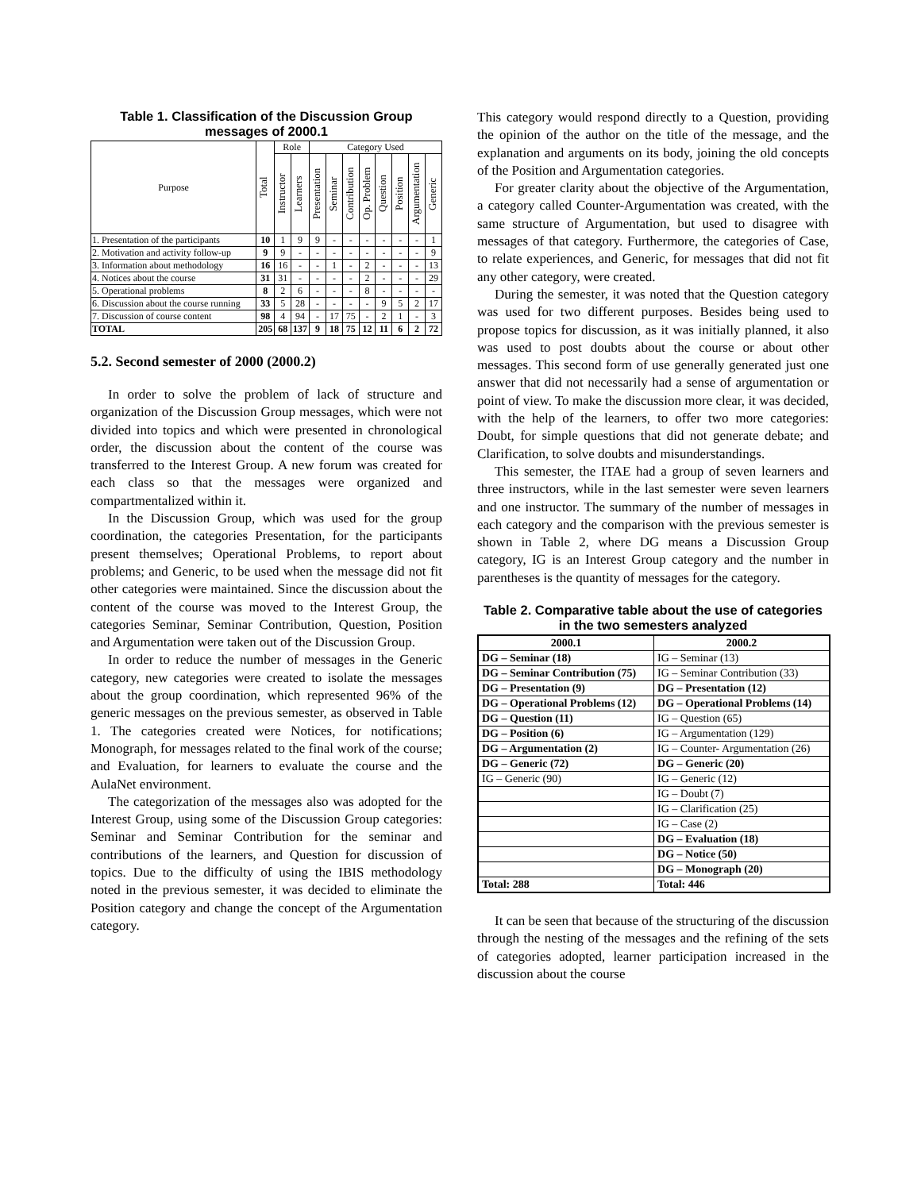Table 1. Classification of the Discussion Group messages of 2000.1
| Purpose | Total | Role | | Category Used | | | | | | | |
| --- | --- | --- | --- | --- | --- | --- | --- | --- | --- | --- | --- |
| | | Instructor | Learners | Presentation | Seminar | Contribution | Op. Problem | Question | Position | Argumentation | Generic |
| 1. Presentation of the participants | 10 | 1 | 9 | 9 | - | - | - | - | - | - | 1 |
| 2. Motivation and activity follow-up | 9 | 9 | - | - | - | - | - | - | - | - | 9 |
| 3. Information about methodology | 16 | 16 | - | - | 1 | - | 2 | - | - | - | 13 |
| 4. Notices about the course | 31 | 31 | - | - | - | - | 2 | - | - | - | 29 |
| 5. Operational problems | 8 | 2 | 6 | - | - | - | 8 | - | - | - | - |
| 6. Discussion about the course running | 33 | 5 | 28 | - | - | - | - | 9 | 5 | 2 | 17 |
| 7. Discussion of course content | 98 | 4 | 94 | - | 17 | 75 | - | 2 | 1 | - | 3 |
| TOTAL | 205 | 68 | 137 | 9 | 18 | 75 | 12 | 11 | 6 | 2 | 72 |
5.2. Second semester of 2000 (2000.2)
In order to solve the problem of lack of structure and organization of the Discussion Group messages, which were not divided into topics and which were presented in chronological order, the discussion about the content of the course was transferred to the Interest Group. A new forum was created for each class so that the messages were organized and compartmentalized within it.
In the Discussion Group, which was used for the group coordination, the categories Presentation, for the participants present themselves; Operational Problems, to report about problems; and Generic, to be used when the message did not fit other categories were maintained. Since the discussion about the content of the course was moved to the Interest Group, the categories Seminar, Seminar Contribution, Question, Position and Argumentation were taken out of the Discussion Group.
In order to reduce the number of messages in the Generic category, new categories were created to isolate the messages about the group coordination, which represented 96% of the generic messages on the previous semester, as observed in Table 1. The categories created were Notices, for notifications; Monograph, for messages related to the final work of the course; and Evaluation, for learners to evaluate the course and the AulaNet environment.
The categorization of the messages also was adopted for the Interest Group, using some of the Discussion Group categories: Seminar and Seminar Contribution for the seminar and contributions of the learners, and Question for discussion of topics. Due to the difficulty of using the IBIS methodology noted in the previous semester, it was decided to eliminate the Position category and change the concept of the Argumentation category.
This category would respond directly to a Question, providing the opinion of the author on the title of the message, and the explanation and arguments on its body, joining the old concepts of the Position and Argumentation categories.
For greater clarity about the objective of the Argumentation, a category called Counter-Argumentation was created, with the same structure of Argumentation, but used to disagree with messages of that category. Furthermore, the categories of Case, to relate experiences, and Generic, for messages that did not fit any other category, were created.
During the semester, it was noted that the Question category was used for two different purposes. Besides being used to propose topics for discussion, as it was initially planned, it also was used to post doubts about the course or about other messages. This second form of use generally generated just one answer that did not necessarily had a sense of argumentation or point of view. To make the discussion more clear, it was decided, with the help of the learners, to offer two more categories: Doubt, for simple questions that did not generate debate; and Clarification, to solve doubts and misunderstandings.
This semester, the ITAE had a group of seven learners and three instructors, while in the last semester were seven learners and one instructor. The summary of the number of messages in each category and the comparison with the previous semester is shown in Table 2, where DG means a Discussion Group category, IG is an Interest Group category and the number in parentheses is the quantity of messages for the category.
Table 2. Comparative table about the use of categories in the two semesters analyzed
| 2000.1 | 2000.2 |
| --- | --- |
| DG – Seminar (18) | IG – Seminar (13) |
| DG – Seminar Contribution (75) | IG – Seminar Contribution (33) |
| DG – Presentation (9) | DG – Presentation (12) |
| DG – Operational Problems (12) | DG – Operational Problems (14) |
| DG – Question (11) | IG – Question (65) |
| DG – Position (6) | IG – Argumentation (129) |
| DG – Argumentation (2) | IG – Counter- Argumentation (26) |
| DG – Generic (72) | DG – Generic (20) |
| IG – Generic (90) | IG – Generic (12) |
| | IG – Doubt (7) |
| | IG – Clarification (25) |
| | IG – Case (2) |
| | DG – Evaluation (18) |
| | DG – Notice (50) |
| | DG – Monograph (20) |
| Total: 288 | Total: 446 |
It can be seen that because of the structuring of the discussion through the nesting of the messages and the refining of the sets of categories adopted, learner participation increased in the discussion about the course